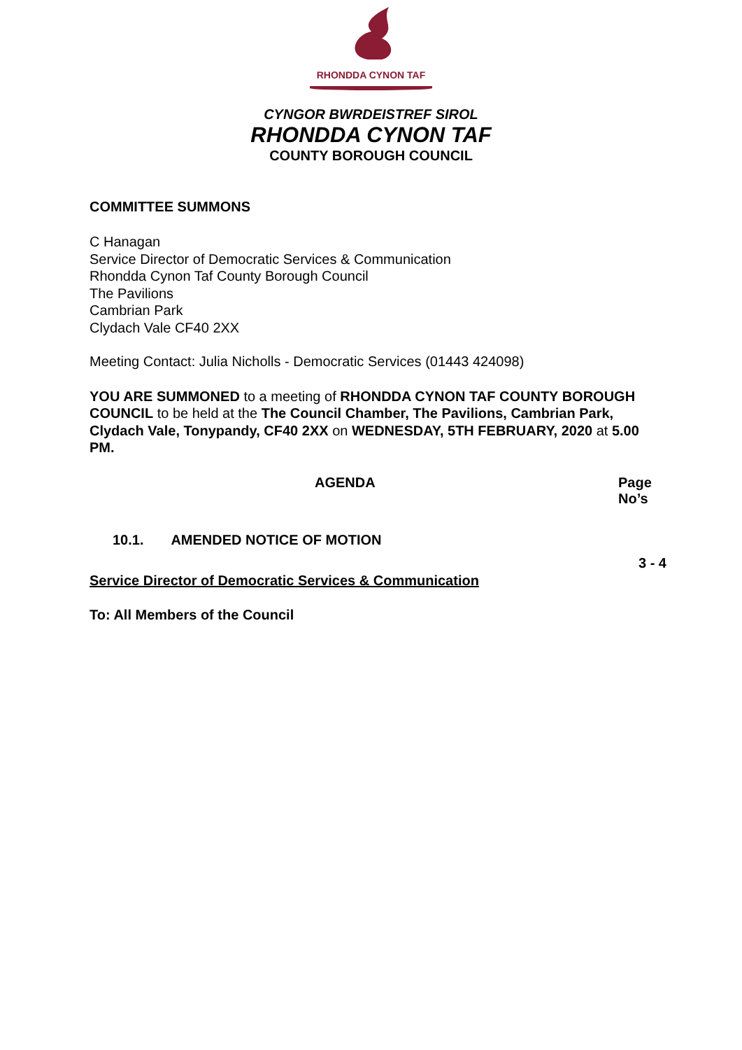RHONDDA CYNON TAF
CYNGOR BWRDEISTREF SIROL
RHONDDA CYNON TAF
COUNTY BOROUGH COUNCIL
COMMITTEE SUMMONS
C Hanagan
Service Director of Democratic Services & Communication
Rhondda Cynon Taf County Borough Council
The Pavilions
Cambrian Park
Clydach Vale CF40 2XX
Meeting Contact: Julia Nicholls - Democratic Services (01443 424098)
YOU ARE SUMMONED to a meeting of RHONDDA CYNON TAF COUNTY BOROUGH COUNCIL to be held at the The Council Chamber, The Pavilions, Cambrian Park, Clydach Vale, Tonypandy, CF40 2XX on WEDNESDAY, 5TH FEBRUARY, 2020 at 5.00 PM.
AGENDA Page
No’s
10.1. AMENDED NOTICE OF MOTION
3 - 4
Service Director of Democratic Services & Communication
To: All Members of the Council